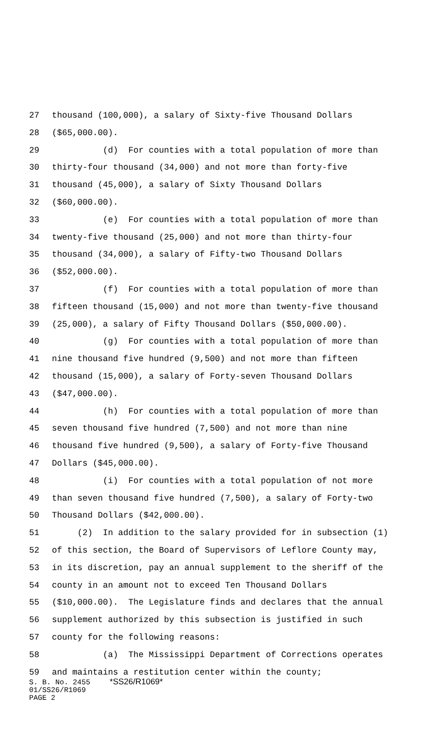27 thousand (100,000), a salary of Sixty-five Thousand Dollars
28 ($65,000.00).
29 (d) For counties with a total population of more than
30 thirty-four thousand (34,000) and not more than forty-five
31 thousand (45,000), a salary of Sixty Thousand Dollars
32 ($60,000.00).
33 (e) For counties with a total population of more than
34 twenty-five thousand (25,000) and not more than thirty-four
35 thousand (34,000), a salary of Fifty-two Thousand Dollars
36 ($52,000.00).
37 (f) For counties with a total population of more than
38 fifteen thousand (15,000) and not more than twenty-five thousand
39 (25,000), a salary of Fifty Thousand Dollars ($50,000.00).
40 (g) For counties with a total population of more than
41 nine thousand five hundred (9,500) and not more than fifteen
42 thousand (15,000), a salary of Forty-seven Thousand Dollars
43 ($47,000.00).
44 (h) For counties with a total population of more than
45 seven thousand five hundred (7,500) and not more than nine
46 thousand five hundred (9,500), a salary of Forty-five Thousand
47 Dollars ($45,000.00).
48 (i) For counties with a total population of not more
49 than seven thousand five hundred (7,500), a salary of Forty-two
50 Thousand Dollars ($42,000.00).
51 (2) In addition to the salary provided for in subsection (1)
52 of this section, the Board of Supervisors of Leflore County may,
53 in its discretion, pay an annual supplement to the sheriff of the
54 county in an amount not to exceed Ten Thousand Dollars
55 ($10,000.00). The Legislature finds and declares that the annual
56 supplement authorized by this subsection is justified in such
57 county for the following reasons:
58 (a) The Mississippi Department of Corrections operates
59 and maintains a restitution center within the county;
S. B. No. 2455 *SS26/R1069*
01/SS26/R1069
PAGE 2